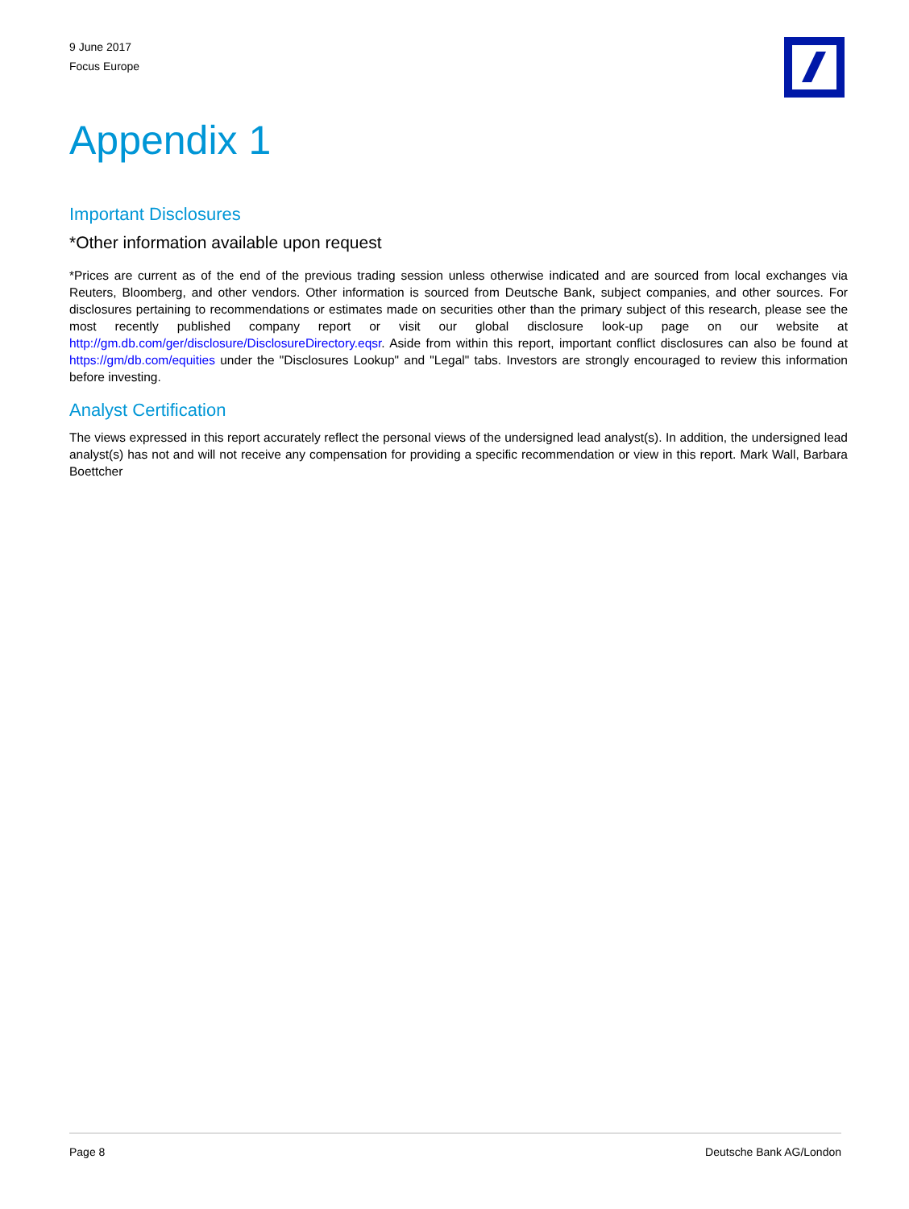9 June 2017
Focus Europe
Appendix 1
Important Disclosures
*Other information available upon request
*Prices are current as of the end of the previous trading session unless otherwise indicated and are sourced from local exchanges via Reuters, Bloomberg, and other vendors. Other information is sourced from Deutsche Bank, subject companies, and other sources. For disclosures pertaining to recommendations or estimates made on securities other than the primary subject of this research, please see the most recently published company report or visit our global disclosure look-up page on our website at http://gm.db.com/ger/disclosure/DisclosureDirectory.eqsr. Aside from within this report, important conflict disclosures can also be found at https://gm/db.com/equities under the "Disclosures Lookup" and "Legal" tabs. Investors are strongly encouraged to review this information before investing.
Analyst Certification
The views expressed in this report accurately reflect the personal views of the undersigned lead analyst(s). In addition, the undersigned lead analyst(s) has not and will not receive any compensation for providing a specific recommendation or view in this report. Mark Wall, Barbara Boettcher
Page 8 Deutsche Bank AG/London